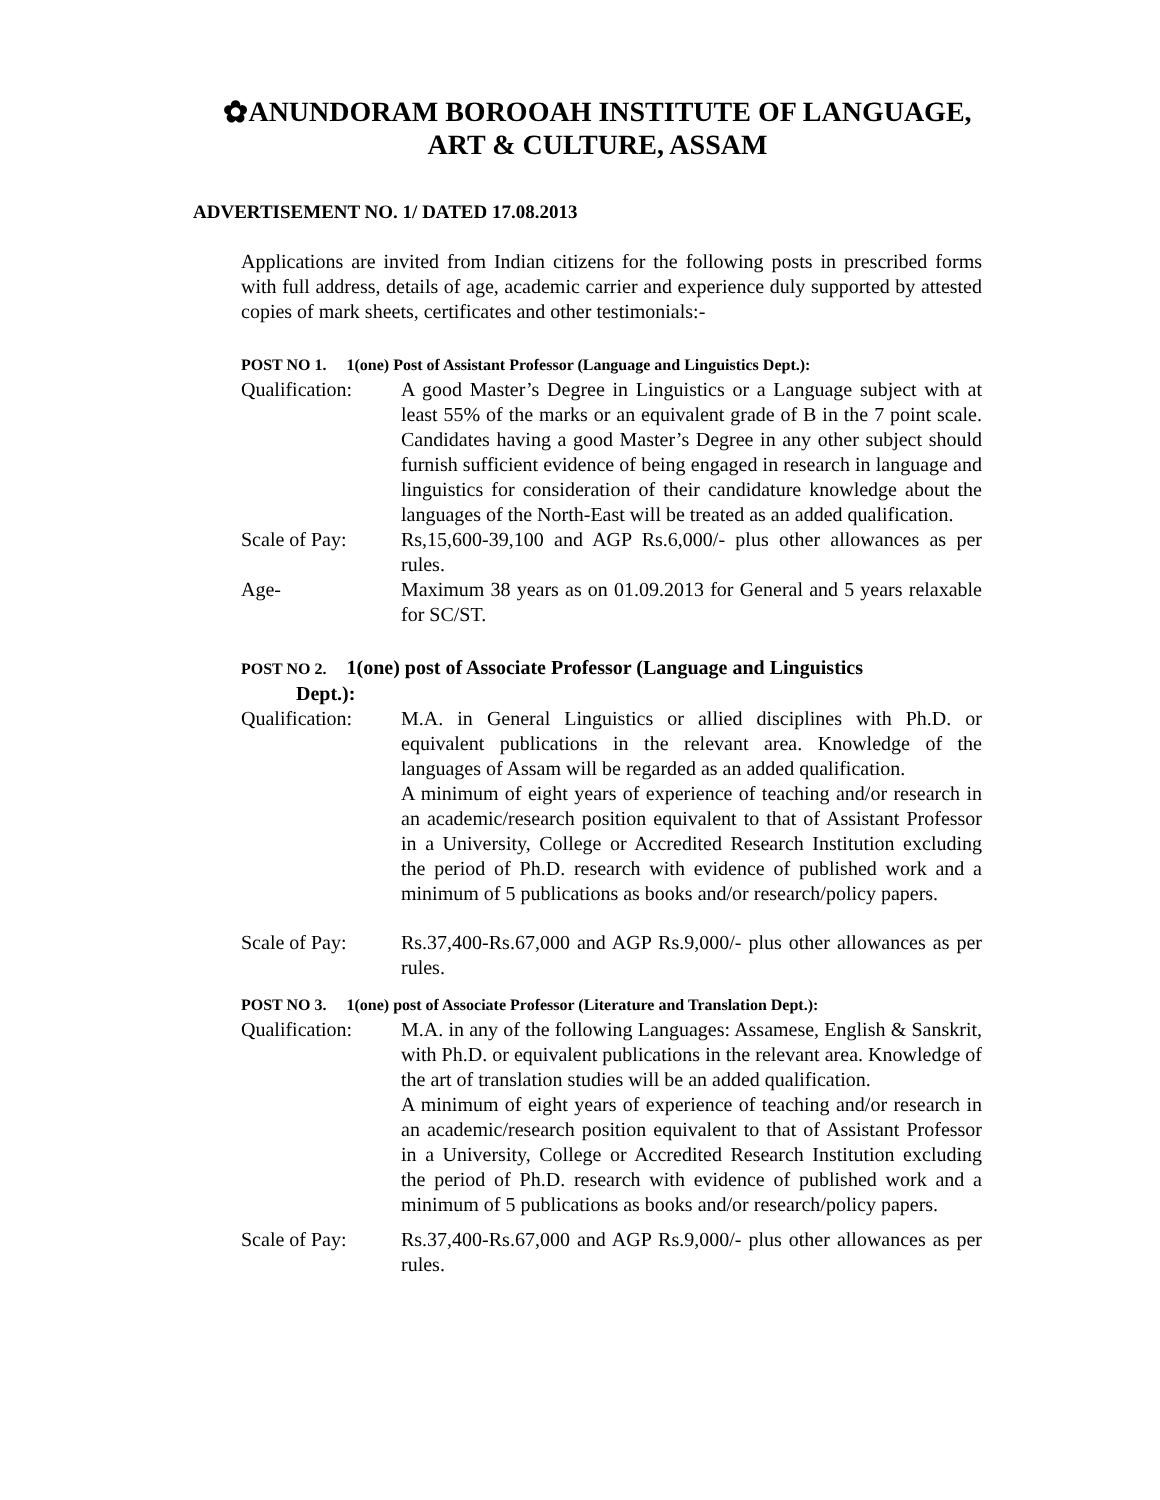✿ANUNDORAM BOROOAH INSTITUTE OF LANGUAGE,
ART & CULTURE, ASSAM
ADVERTISEMENT NO. 1/ DATED 17.08.2013
Applications are invited from Indian citizens for the following posts in prescribed forms with full address, details of age, academic carrier and experience duly supported by attested copies of mark sheets, certificates and other testimonials:-
POST NO 1. 1(one) Post of Assistant Professor (Language and Linguistics Dept.):
Qualification:
A good Master’s Degree in Linguistics or a Language subject with at least 55% of the marks or an equivalent grade of B in the 7 point scale. Candidates having a good Master’s Degree in any other subject should furnish sufficient evidence of being engaged in research in language and linguistics for consideration of their candidature knowledge about the languages of the North-East will be treated as an added qualification.
Scale of Pay: Rs,15,600-39,100 and AGP Rs.6,000/- plus other allowances as per rules.
Age- Maximum 38 years as on 01.09.2013 for General and 5 years relaxable for SC/ST.
POST NO 2. 1(one) post of Associate Professor (Language and Linguistics
Dept.):
Qualification:
M.A. in General Linguistics or allied disciplines with Ph.D. or equivalent publications in the relevant area. Knowledge of the languages of Assam will be regarded as an added qualification.
A minimum of eight years of experience of teaching and/or research in an academic/research position equivalent to that of Assistant Professor in a University, College or Accredited Research Institution excluding the period of Ph.D. research with evidence of published work and a minimum of 5 publications as books and/or research/policy papers.
Scale of Pay: Rs.37,400-Rs.67,000 and AGP Rs.9,000/- plus other allowances as per rules.
POST NO 3. 1(one) post of Associate Professor (Literature and Translation Dept.):
Qualification:
M.A. in any of the following Languages: Assamese, English & Sanskrit, with Ph.D. or equivalent publications in the relevant area. Knowledge of the art of translation studies will be an added qualification.
A minimum of eight years of experience of teaching and/or research in an academic/research position equivalent to that of Assistant Professor in a University, College or Accredited Research Institution excluding the period of Ph.D. research with evidence of published work and a minimum of 5 publications as books and/or research/policy papers.
Scale of Pay: Rs.37,400-Rs.67,000 and AGP Rs.9,000/- plus other allowances as per rules.